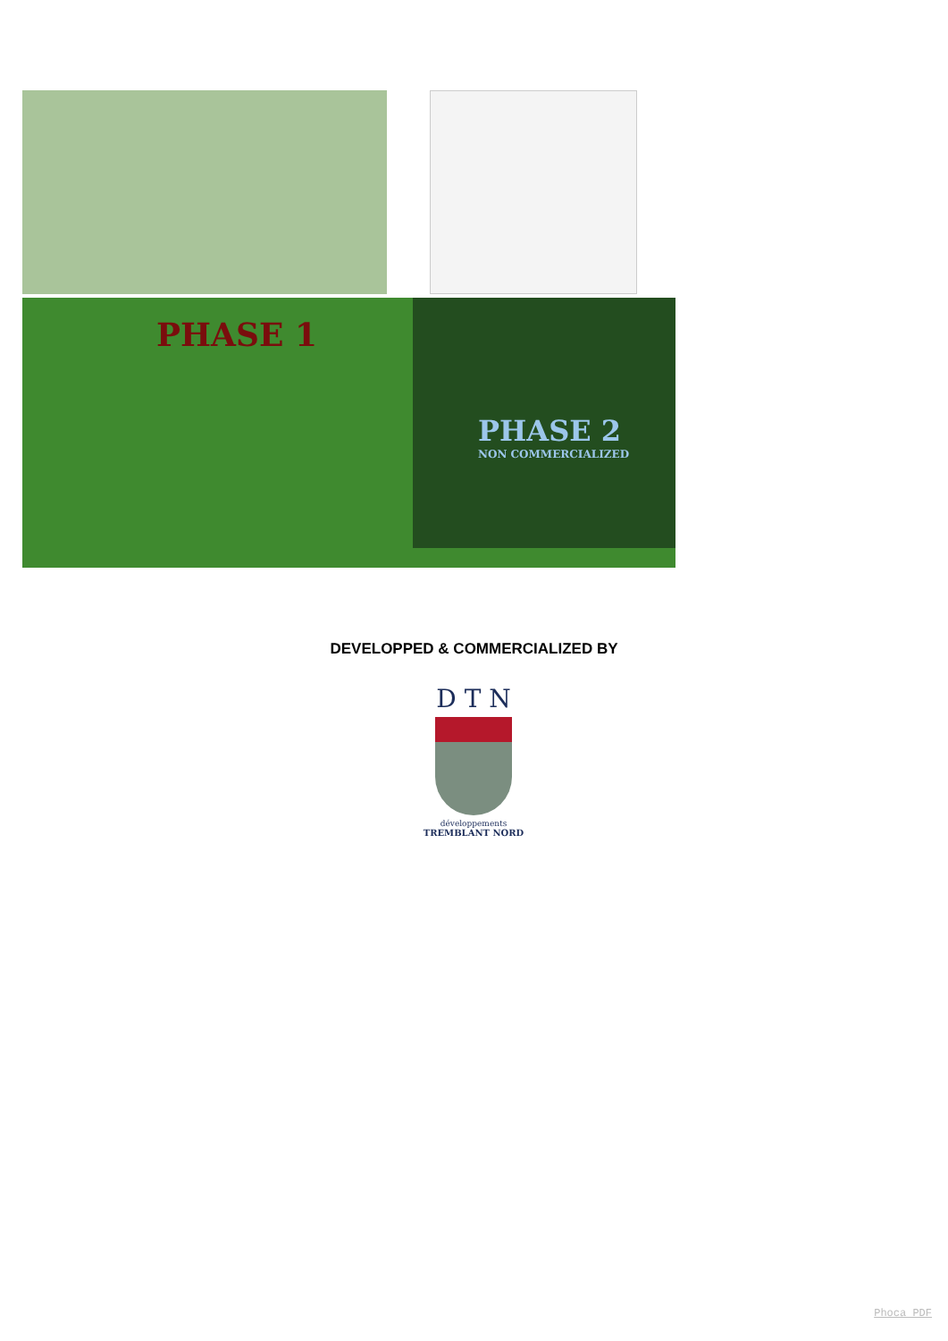PHASE 1
PHASE 2
NON COMMERCIALIZED
DEVELOPPED & COMMERCIALIZED BY
D T N
développements
TREMBLANT NORD
Phoca PDF